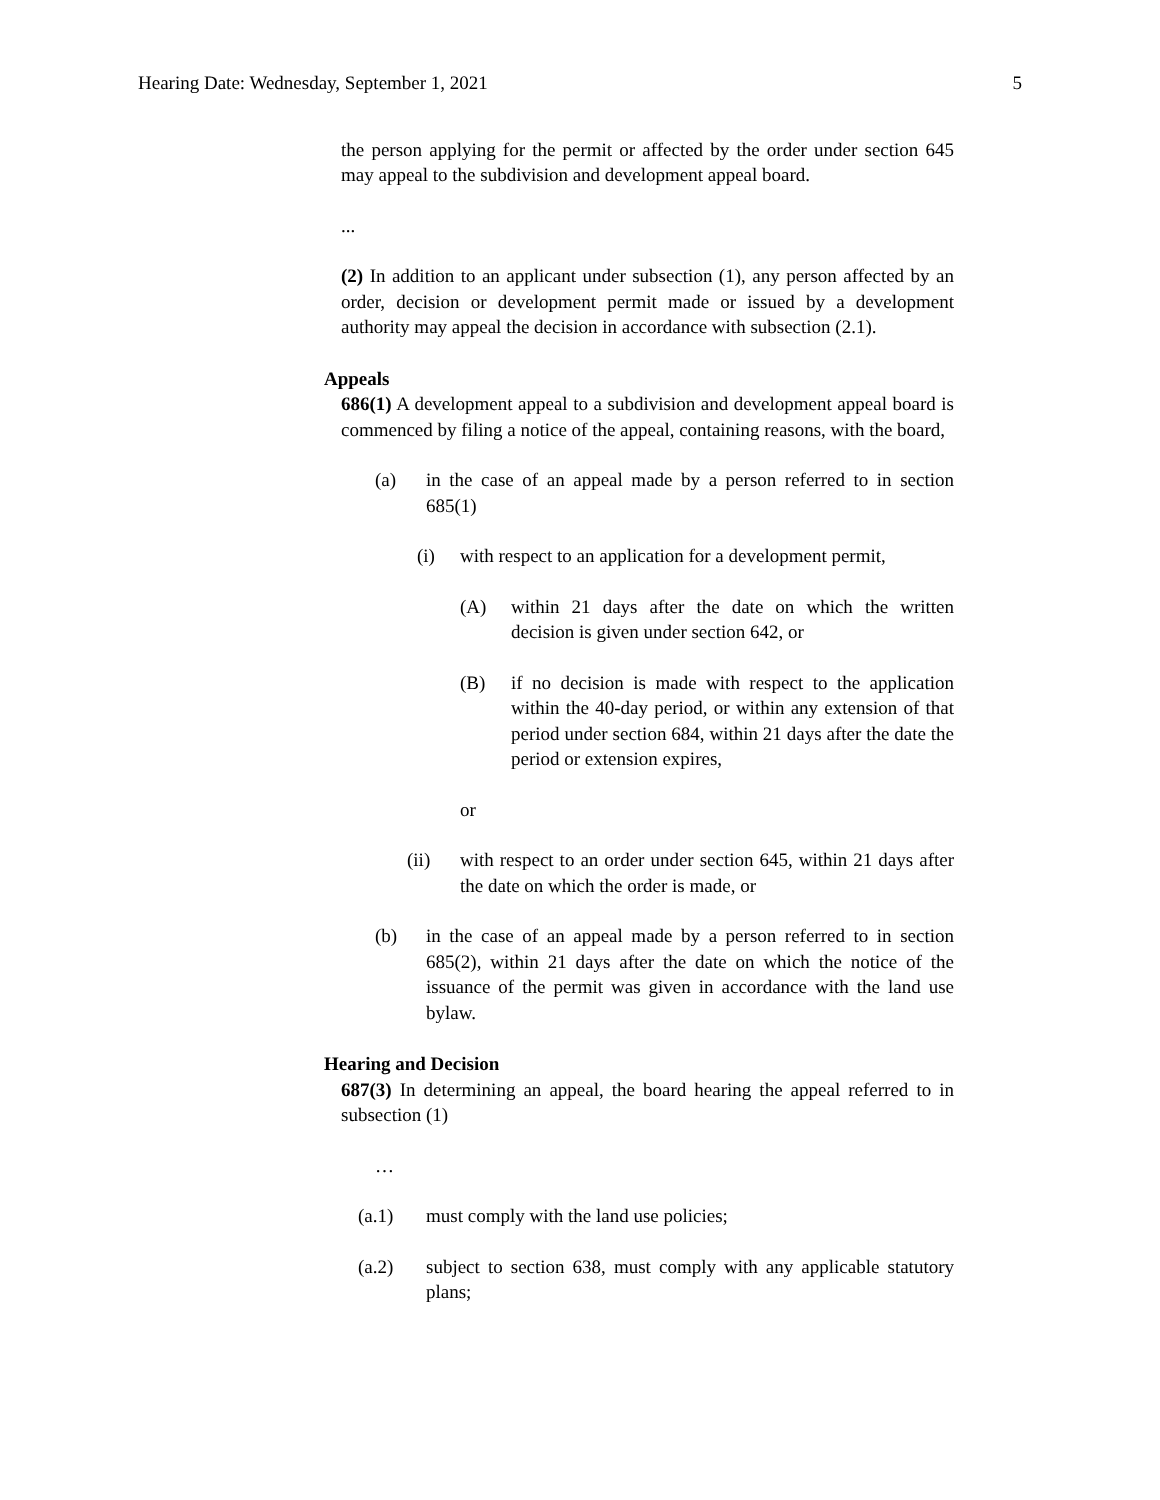Hearing Date: Wednesday, September 1, 2021 5
the person applying for the permit or affected by the order under section 645 may appeal to the subdivision and development appeal board.
...
(2) In addition to an applicant under subsection (1), any person affected by an order, decision or development permit made or issued by a development authority may appeal the decision in accordance with subsection (2.1).
Appeals
686(1) A development appeal to a subdivision and development appeal board is commenced by filing a notice of the appeal, containing reasons, with the board,
(a) in the case of an appeal made by a person referred to in section 685(1)
(i) with respect to an application for a development permit,
(A) within 21 days after the date on which the written decision is given under section 642, or
(B) if no decision is made with respect to the application within the 40-day period, or within any extension of that period under section 684, within 21 days after the date the period or extension expires,
or
(ii) with respect to an order under section 645, within 21 days after the date on which the order is made, or
(b) in the case of an appeal made by a person referred to in section 685(2), within 21 days after the date on which the notice of the issuance of the permit was given in accordance with the land use bylaw.
Hearing and Decision
687(3) In determining an appeal, the board hearing the appeal referred to in subsection (1)
…
(a.1) must comply with the land use policies;
(a.2) subject to section 638, must comply with any applicable statutory plans;